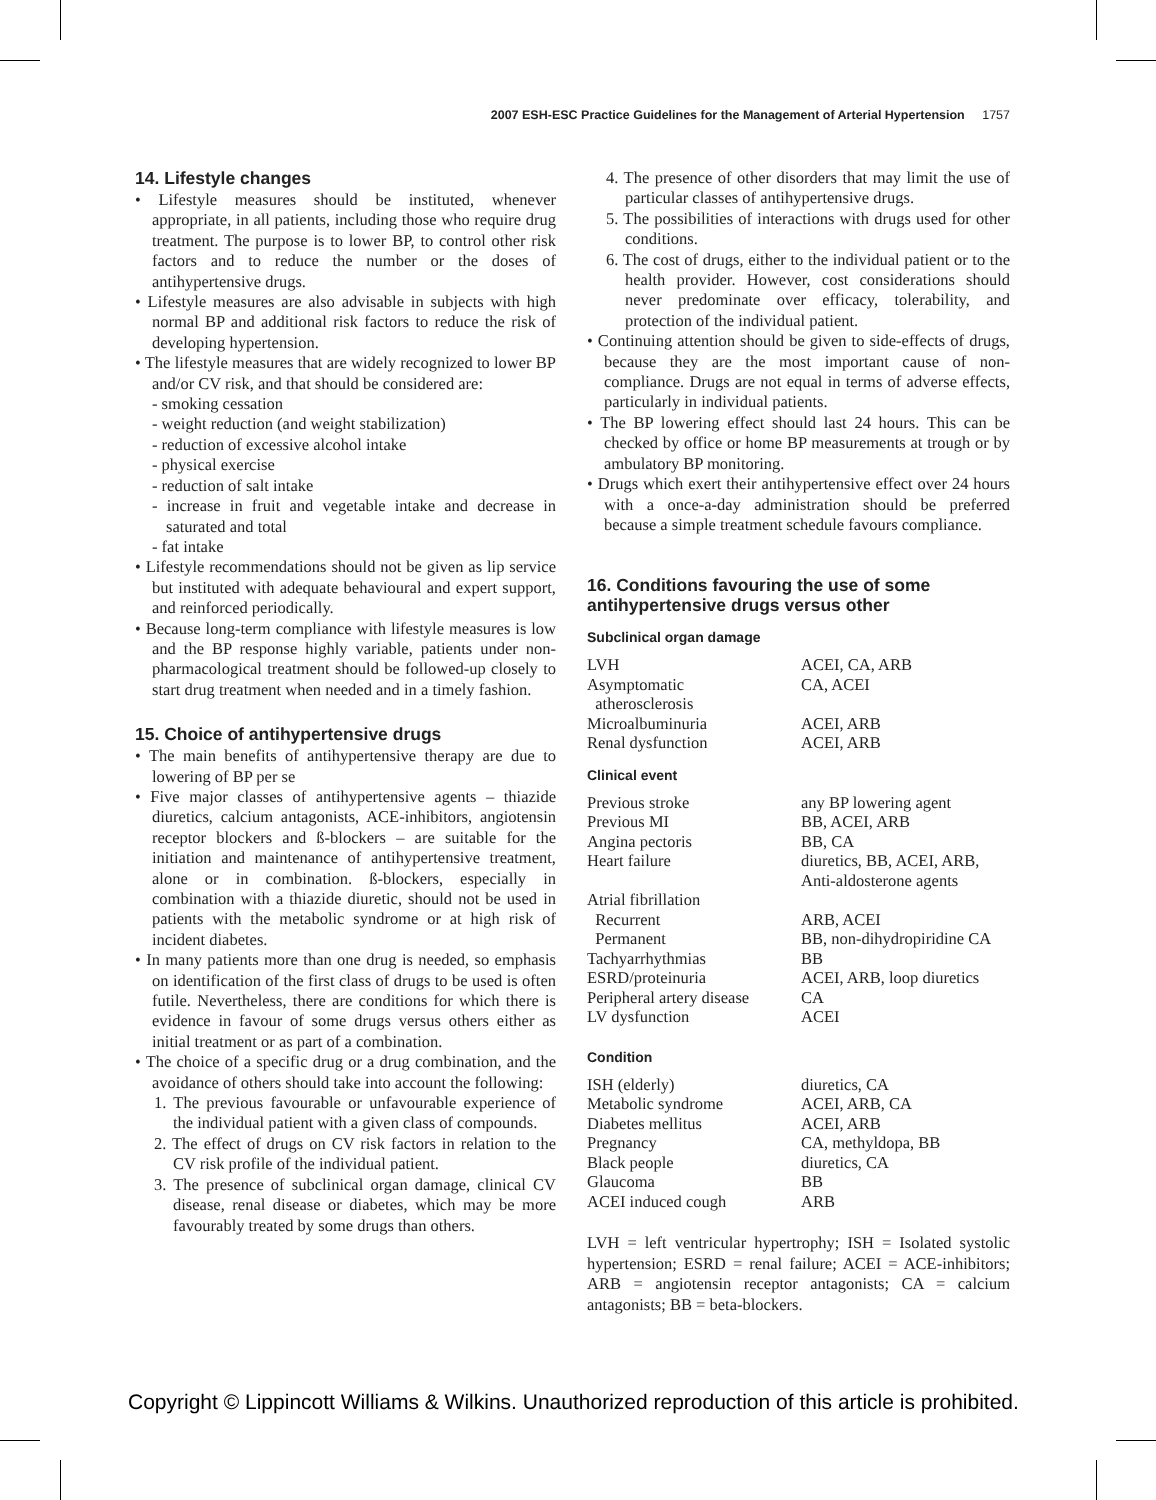2007 ESH-ESC Practice Guidelines for the Management of Arterial Hypertension 1757
14. Lifestyle changes
• Lifestyle measures should be instituted, whenever appropriate, in all patients, including those who require drug treatment. The purpose is to lower BP, to control other risk factors and to reduce the number or the doses of antihypertensive drugs.
• Lifestyle measures are also advisable in subjects with high normal BP and additional risk factors to reduce the risk of developing hypertension.
• The lifestyle measures that are widely recognized to lower BP and/or CV risk, and that should be considered are:
- smoking cessation
- weight reduction (and weight stabilization)
- reduction of excessive alcohol intake
- physical exercise
- reduction of salt intake
- increase in fruit and vegetable intake and decrease in saturated and total
- fat intake
• Lifestyle recommendations should not be given as lip service but instituted with adequate behavioural and expert support, and reinforced periodically.
• Because long-term compliance with lifestyle measures is low and the BP response highly variable, patients under non-pharmacological treatment should be followed-up closely to start drug treatment when needed and in a timely fashion.
15. Choice of antihypertensive drugs
• The main benefits of antihypertensive therapy are due to lowering of BP per se
• Five major classes of antihypertensive agents – thiazide diuretics, calcium antagonists, ACE-inhibitors, angiotensin receptor blockers and ß-blockers – are suitable for the initiation and maintenance of antihypertensive treatment, alone or in combination. ß-blockers, especially in combination with a thiazide diuretic, should not be used in patients with the metabolic syndrome or at high risk of incident diabetes.
• In many patients more than one drug is needed, so emphasis on identification of the first class of drugs to be used is often futile. Nevertheless, there are conditions for which there is evidence in favour of some drugs versus others either as initial treatment or as part of a combination.
• The choice of a specific drug or a drug combination, and the avoidance of others should take into account the following:
1. The previous favourable or unfavourable experience of the individual patient with a given class of compounds.
2. The effect of drugs on CV risk factors in relation to the CV risk profile of the individual patient.
3. The presence of subclinical organ damage, clinical CV disease, renal disease or diabetes, which may be more favourably treated by some drugs than others.
4. The presence of other disorders that may limit the use of particular classes of antihypertensive drugs.
5. The possibilities of interactions with drugs used for other conditions.
6. The cost of drugs, either to the individual patient or to the health provider. However, cost considerations should never predominate over efficacy, tolerability, and protection of the individual patient.
• Continuing attention should be given to side-effects of drugs, because they are the most important cause of non-compliance. Drugs are not equal in terms of adverse effects, particularly in individual patients.
• The BP lowering effect should last 24 hours. This can be checked by office or home BP measurements at trough or by ambulatory BP monitoring.
• Drugs which exert their antihypertensive effect over 24 hours with a once-a-day administration should be preferred because a simple treatment schedule favours compliance.
16. Conditions favouring the use of some antihypertensive drugs versus other
Subclinical organ damage
| LVH | ACEI, CA, ARB |
| Asymptomatic atherosclerosis | CA, ACEI |
| Microalbuminuria | ACEI, ARB |
| Renal dysfunction | ACEI, ARB |
Clinical event
| Previous stroke | any BP lowering agent |
| Previous MI | BB, ACEI, ARB |
| Angina pectoris | BB, CA |
| Heart failure | diuretics, BB, ACEI, ARB, Anti-aldosterone agents |
| Atrial fibrillation | |
| Recurrent | ARB, ACEI |
| Permanent | BB, non-dihydropiridine CA |
| Tachyarrhythmias | BB |
| ESRD/proteinuria | ACEI, ARB, loop diuretics |
| Peripheral artery disease | CA |
| LV dysfunction | ACEI |
Condition
| ISH (elderly) | diuretics, CA |
| Metabolic syndrome | ACEI, ARB, CA |
| Diabetes mellitus | ACEI, ARB |
| Pregnancy | CA, methyldopa, BB |
| Black people | diuretics, CA |
| Glaucoma | BB |
| ACEI induced cough | ARB |
LVH = left ventricular hypertrophy; ISH = Isolated systolic hypertension; ESRD = renal failure; ACEI = ACE-inhibitors; ARB = angiotensin receptor antagonists; CA = calcium antagonists; BB = beta-blockers.
Copyright © Lippincott Williams & Wilkins. Unauthorized reproduction of this article is prohibited.